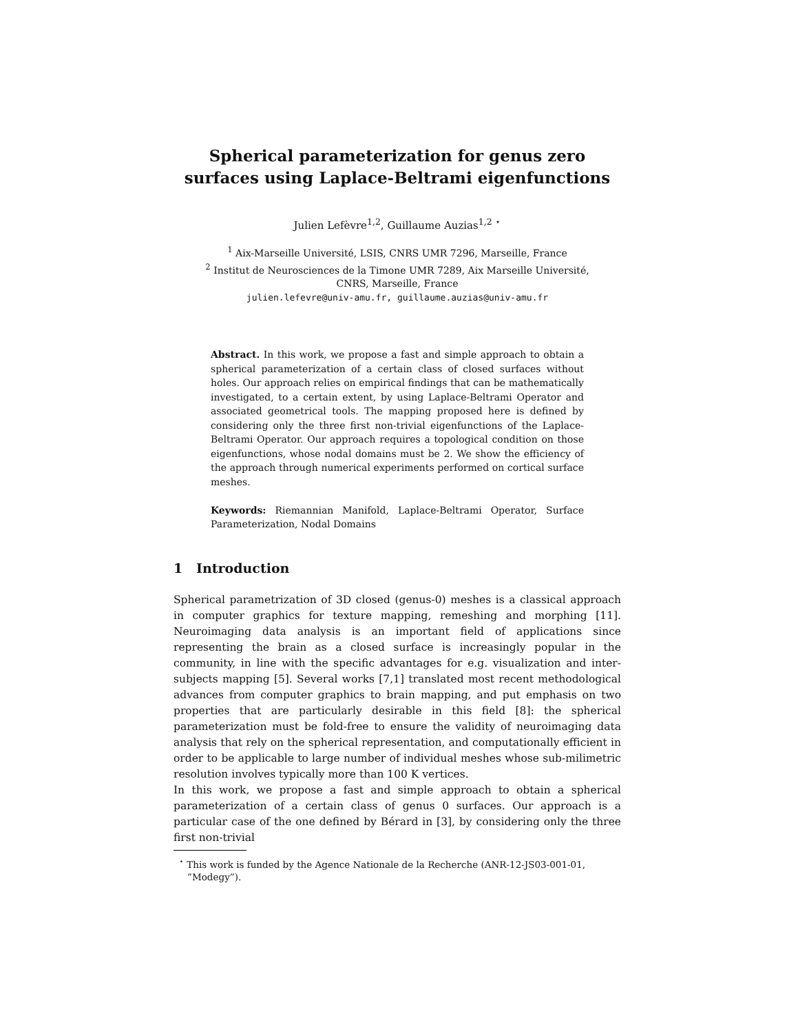Spherical parameterization for genus zero surfaces using Laplace-Beltrami eigenfunctions
Julien Lefèvre<sup>1,2</sup>, Guillaume Auzias<sup>1,2</sup> <sup>⋆</sup>
<sup>1</sup> Aix-Marseille Université, LSIS, CNRS UMR 7296, Marseille, France
<sup>2</sup> Institut de Neurosciences de la Timone UMR 7289, Aix Marseille Université,
CNRS, Marseille, France
julien.lefevre@univ-amu.fr, guillaume.auzias@univ-amu.fr
Abstract. In this work, we propose a fast and simple approach to obtain a spherical parameterization of a certain class of closed surfaces without holes. Our approach relies on empirical findings that can be mathematically investigated, to a certain extent, by using Laplace-Beltrami Operator and associated geometrical tools. The mapping proposed here is defined by considering only the three first non-trivial eigenfunctions of the Laplace-Beltrami Operator. Our approach requires a topological condition on those eigenfunctions, whose nodal domains must be 2. We show the efficiency of the approach through numerical experiments performed on cortical surface meshes.
Keywords: Riemannian Manifold, Laplace-Beltrami Operator, Surface Parameterization, Nodal Domains
1 Introduction
Spherical parametrization of 3D closed (genus-0) meshes is a classical approach in computer graphics for texture mapping, remeshing and morphing [11]. Neuroimaging data analysis is an important field of applications since representing the brain as a closed surface is increasingly popular in the community, in line with the specific advantages for e.g. visualization and inter-subjects mapping [5]. Several works [7,1] translated most recent methodological advances from computer graphics to brain mapping, and put emphasis on two properties that are particularly desirable in this field [8]: the spherical parameterization must be fold-free to ensure the validity of neuroimaging data analysis that rely on the spherical representation, and computationally efficient in order to be applicable to large number of individual meshes whose sub-milimetric resolution involves typically more than 100 K vertices.
In this work, we propose a fast and simple approach to obtain a spherical parameterization of a certain class of genus 0 surfaces. Our approach is a particular case of the one defined by Bérard in [3], by considering only the three first non-trivial
<sup>⋆</sup> This work is funded by the Agence Nationale de la Recherche (ANR-12-JS03-001-01, ”Modegy”).